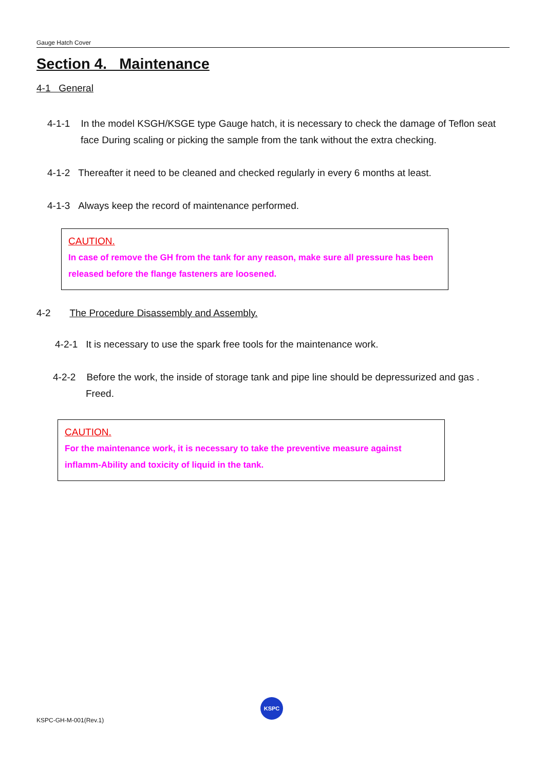Gauge Hatch Cover
Section 4. Maintenance
4-1 General
4-1-1 In the model KSGH/KSGE type Gauge hatch, it is necessary to check the damage of Teflon seat face During scaling or picking the sample from the tank without the extra checking.
4-1-2 Thereafter it need to be cleaned and checked regularly in every 6 months at least.
4-1-3 Always keep the record of maintenance performed.
CAUTION.
In case of remove the GH from the tank for any reason, make sure all pressure has been released before the flange fasteners are loosened.
4-2 The Procedure Disassembly and Assembly.
4-2-1 It is necessary to use the spark free tools for the maintenance work.
4-2-2 Before the work, the inside of storage tank and pipe line should be depressurized and gas . Freed.
CAUTION.
For the maintenance work, it is necessary to take the preventive measure against inflamm-Ability and toxicity of liquid in the tank.
KSPC
KSPC-GH-M-001(Rev.1)